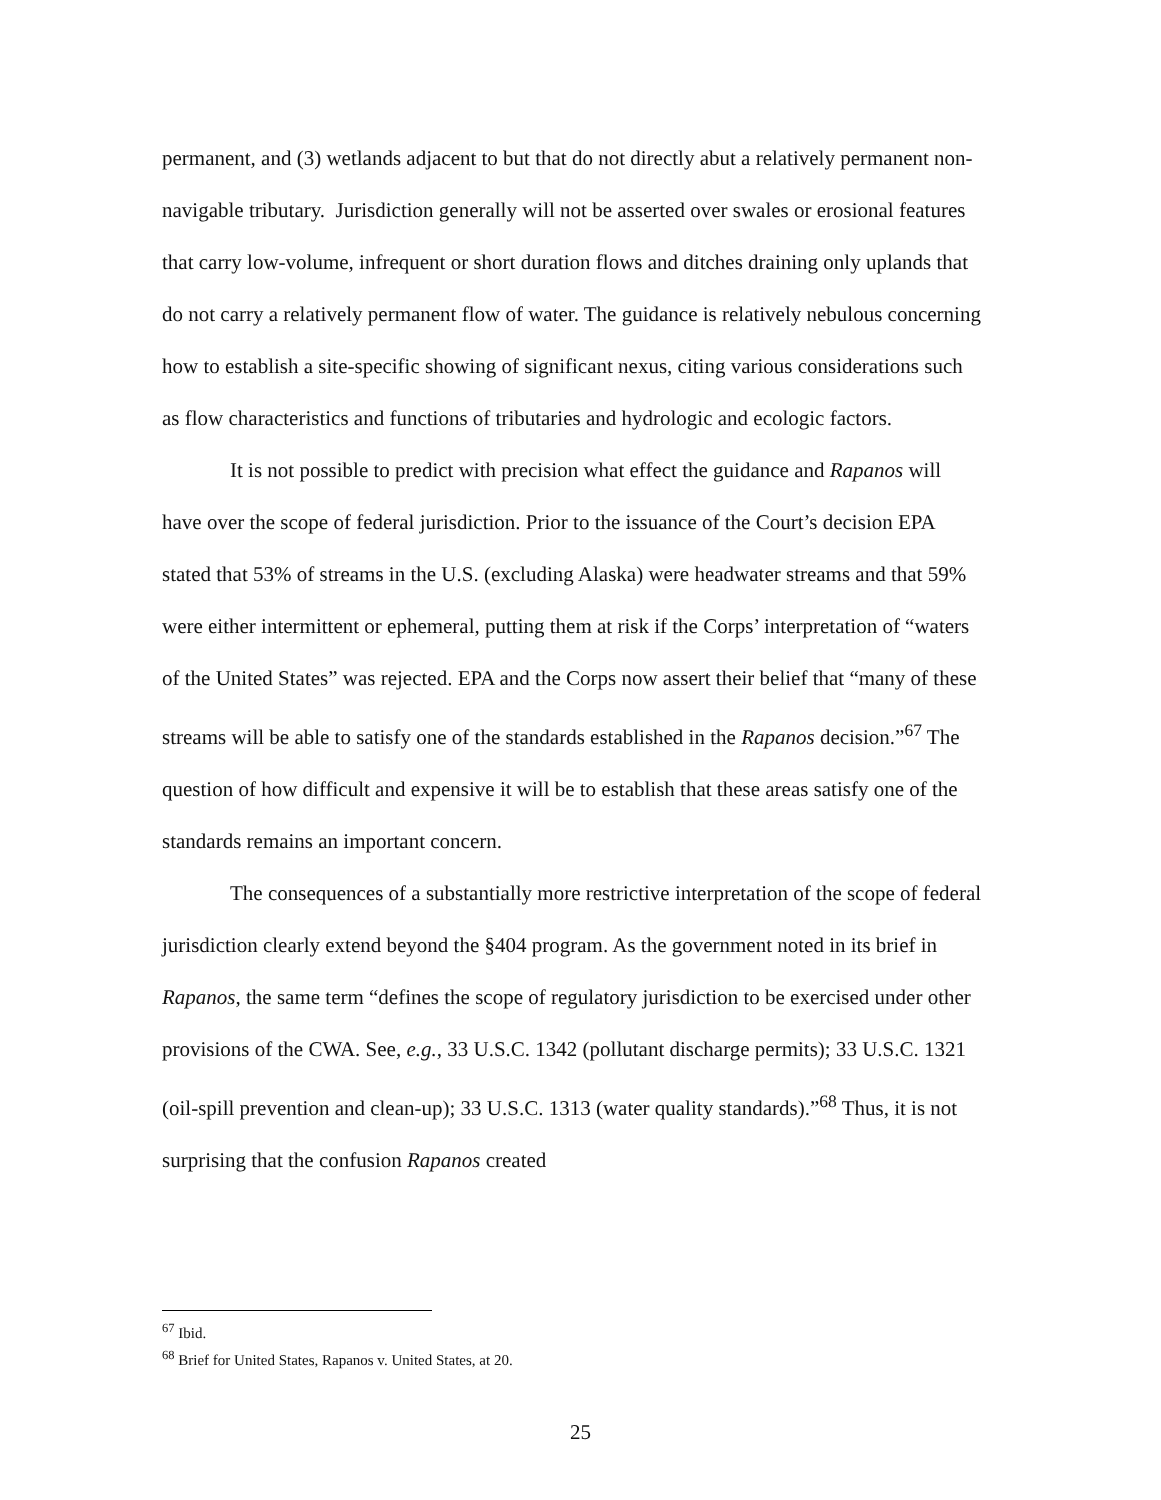permanent, and (3) wetlands adjacent to but that do not directly abut a relatively permanent non-navigable tributary. Jurisdiction generally will not be asserted over swales or erosional features that carry low-volume, infrequent or short duration flows and ditches draining only uplands that do not carry a relatively permanent flow of water. The guidance is relatively nebulous concerning how to establish a site-specific showing of significant nexus, citing various considerations such as flow characteristics and functions of tributaries and hydrologic and ecologic factors.
It is not possible to predict with precision what effect the guidance and Rapanos will have over the scope of federal jurisdiction. Prior to the issuance of the Court’s decision EPA stated that 53% of streams in the U.S. (excluding Alaska) were headwater streams and that 59% were either intermittent or ephemeral, putting them at risk if the Corps’ interpretation of “waters of the United States” was rejected. EPA and the Corps now assert their belief that “many of these streams will be able to satisfy one of the standards established in the Rapanos decision.”<sup>67</sup> The question of how difficult and expensive it will be to establish that these areas satisfy one of the standards remains an important concern.
The consequences of a substantially more restrictive interpretation of the scope of federal jurisdiction clearly extend beyond the §404 program. As the government noted in its brief in Rapanos, the same term “defines the scope of regulatory jurisdiction to be exercised under other provisions of the CWA. See, e.g., 33 U.S.C. 1342 (pollutant discharge permits); 33 U.S.C. 1321 (oil-spill prevention and clean-up); 33 U.S.C. 1313 (water quality standards).”<sup>68</sup> Thus, it is not surprising that the confusion Rapanos created
<sup>67</sup> Ibid.
<sup>68</sup> Brief for United States, Rapanos v. United States, at 20.
25